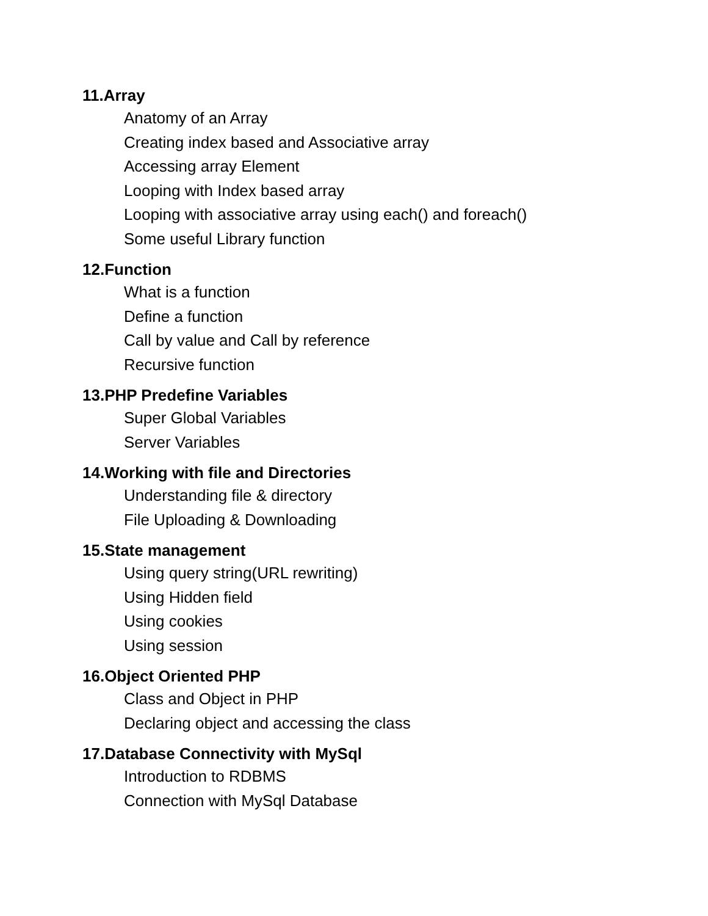11.Array
Anatomy of an Array
Creating index based and Associative array
Accessing array Element
Looping with Index based array
Looping with associative array using each() and foreach()
Some useful Library function
12.Function
What is a function
Define a function
Call by value and Call by reference
Recursive function
13.PHP Predefine Variables
Super Global Variables
Server Variables
14.Working with file and Directories
Understanding file & directory
File Uploading & Downloading
15.State management
Using query string(URL rewriting)
Using Hidden field
Using cookies
Using session
16.Object Oriented PHP
Class and Object in PHP
Declaring object and accessing the class
17.Database Connectivity with MySql
Introduction to RDBMS
Connection with MySql Database